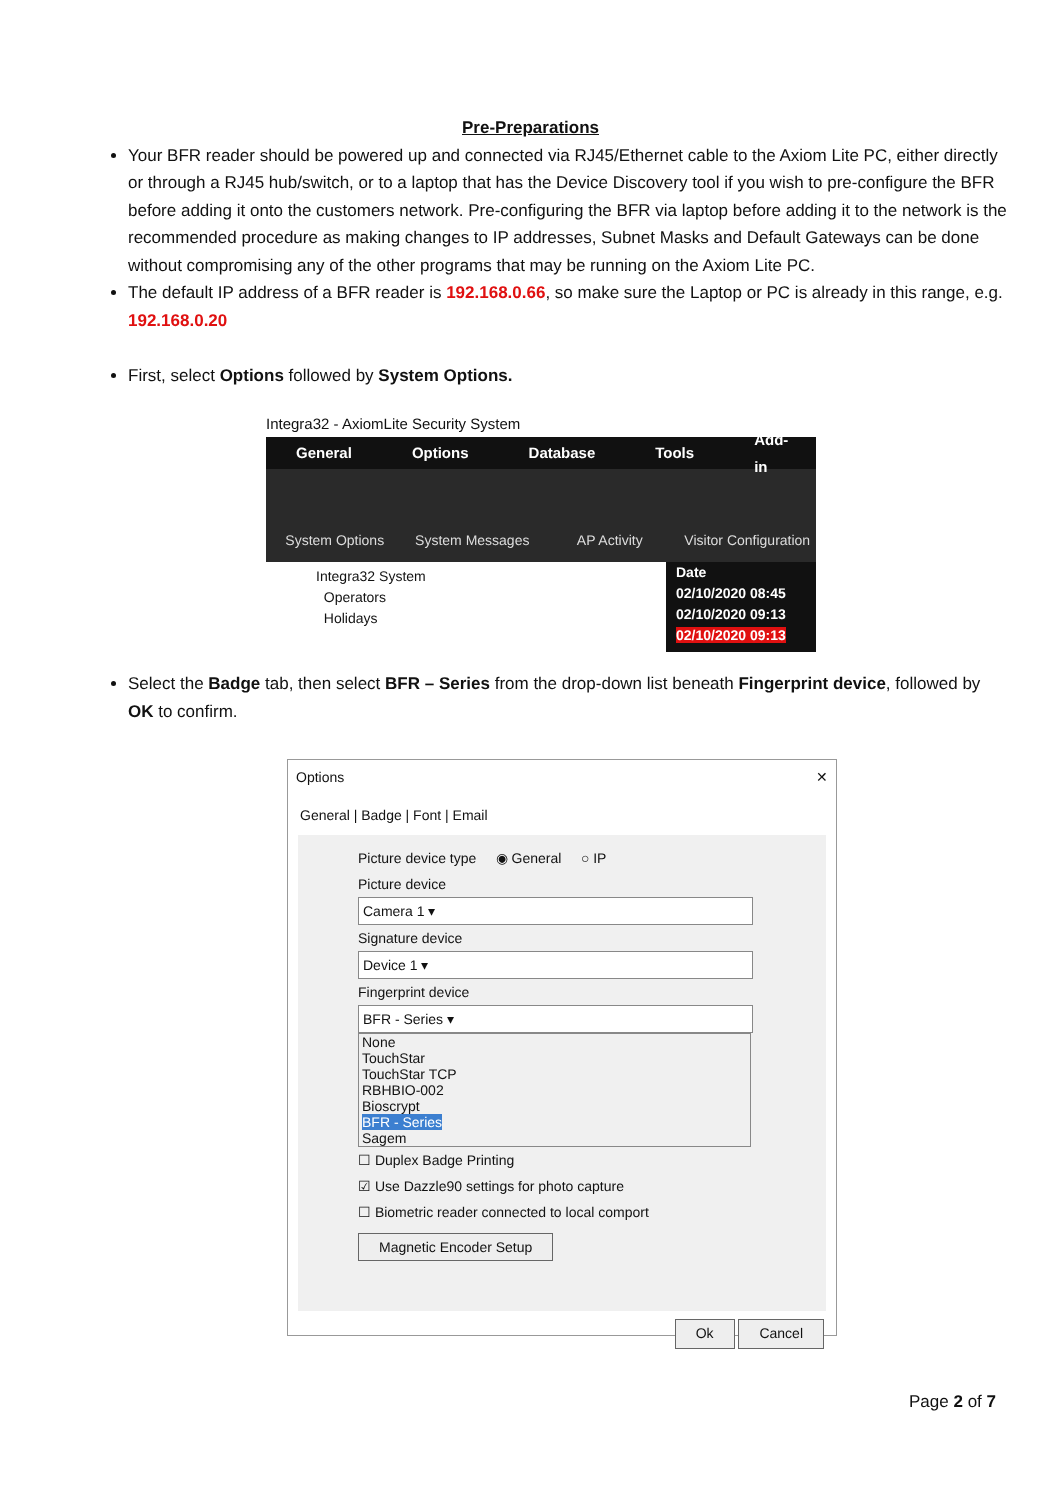Pre-Preparations
Your BFR reader should be powered up and connected via RJ45/Ethernet cable to the Axiom Lite PC, either directly or through a RJ45 hub/switch, or to a laptop that has the Device Discovery tool if you wish to pre-configure the BFR before adding it onto the customers network. Pre-configuring the BFR via laptop before adding it to the network is the recommended procedure as making changes to IP addresses, Subnet Masks and Default Gateways can be done without compromising any of the other programs that may be running on the Axiom Lite PC.
The default IP address of a BFR reader is 192.168.0.66, so make sure the Laptop or PC is already in this range, e.g. 192.168.0.20
First, select Options followed by System Options.
Integra32 - AxiomLite Security System
General Options Database Tools Add-in
System Options System Messages AP Activity Visitor Configuration
Integra32 System
Operators
Holidays
Date
02/10/2020 08:45
02/10/2020 09:13
02/10/2020 09:13
Select the Badge tab, then select BFR – Series from the drop-down list beneath Fingerprint device, followed by OK to confirm.
Options ✕
General | Badge | Font | Email
Picture device type ◉ General ○ IP
Picture device
Camera 1 ▾
Signature device
Device 1 ▾
Fingerprint device
BFR - Series ▾
None
TouchStar
TouchStar TCP
RBHBIO-002
Bioscrypt
BFR - Series
Sagem
☐ Duplex Badge Printing
☑ Use Dazzle90 settings for photo capture
☐ Biometric reader connected to local comport
Magnetic Encoder Setup
Ok Cancel
Page 2 of 7